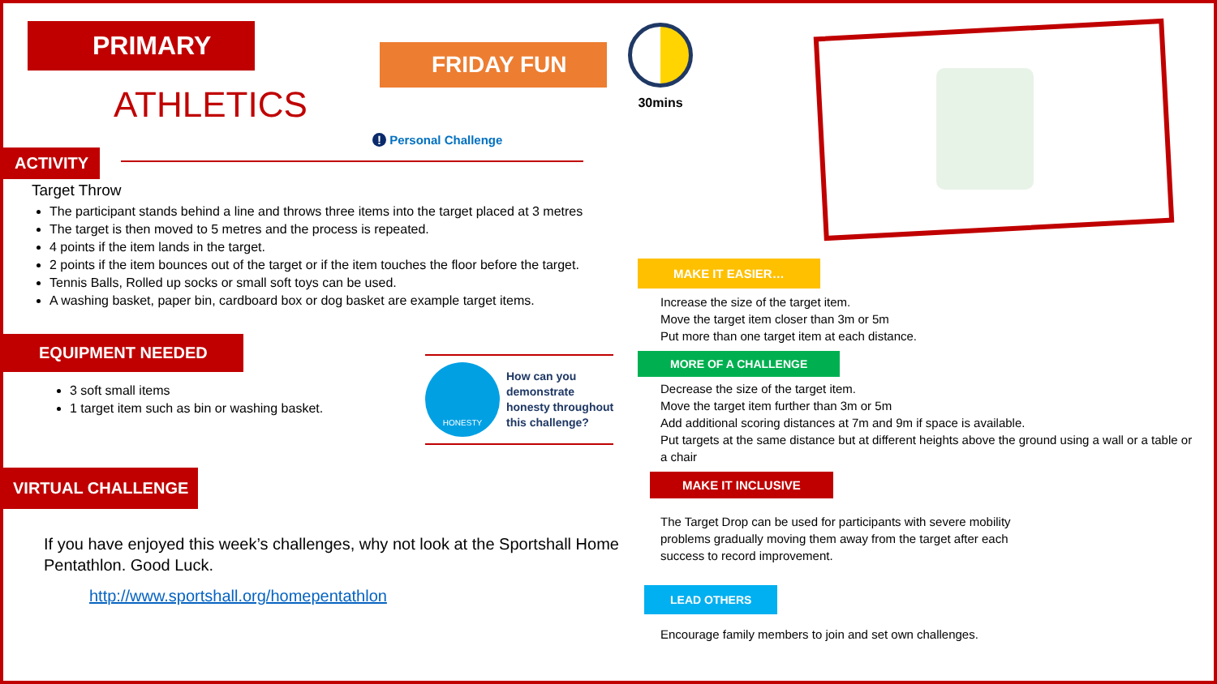PRIMARY
ATHLETICS
FRIDAY FUN
ACTIVITY
! Personal Challenge
Target Throw
The participant stands behind a line and throws three items into the target placed at 3 metres
The target is then moved to 5 metres and the process is repeated.
4 points if the item lands in the target.
2 points if the item bounces out of the target or if the item touches the floor before the target.
Tennis Balls, Rolled up socks or small soft toys can be used.
A washing basket, paper bin, cardboard box or dog basket are example target items.
EQUIPMENT NEEDED
3 soft small items
1 target item such as bin or washing basket.
HONESTY
How can you
demonstrate
honesty throughout
this challenge?
VIRTUAL CHALLENGE
If you have enjoyed this week’s challenges, why not look at the Sportshall Home Pentathlon. Good Luck.
http://www.sportshall.org/homepentathlon
30mins
MAKE IT EASIER…
Increase the size of the target item.
Move the target item closer than 3m or 5m
Put more than one target item at each distance.
MORE OF A CHALLENGE
Decrease the size of the target item.
Move the target item further than 3m or 5m
Add additional scoring distances at 7m and 9m if space is available.
Put targets at the same distance but at different heights above the ground using a wall or a table or a chair
MAKE IT INCLUSIVE
The Target Drop can be used for participants with severe mobility problems gradually moving them away from the target after each success to record improvement.
LEAD OTHERS
Encourage family members to join and set own challenges.